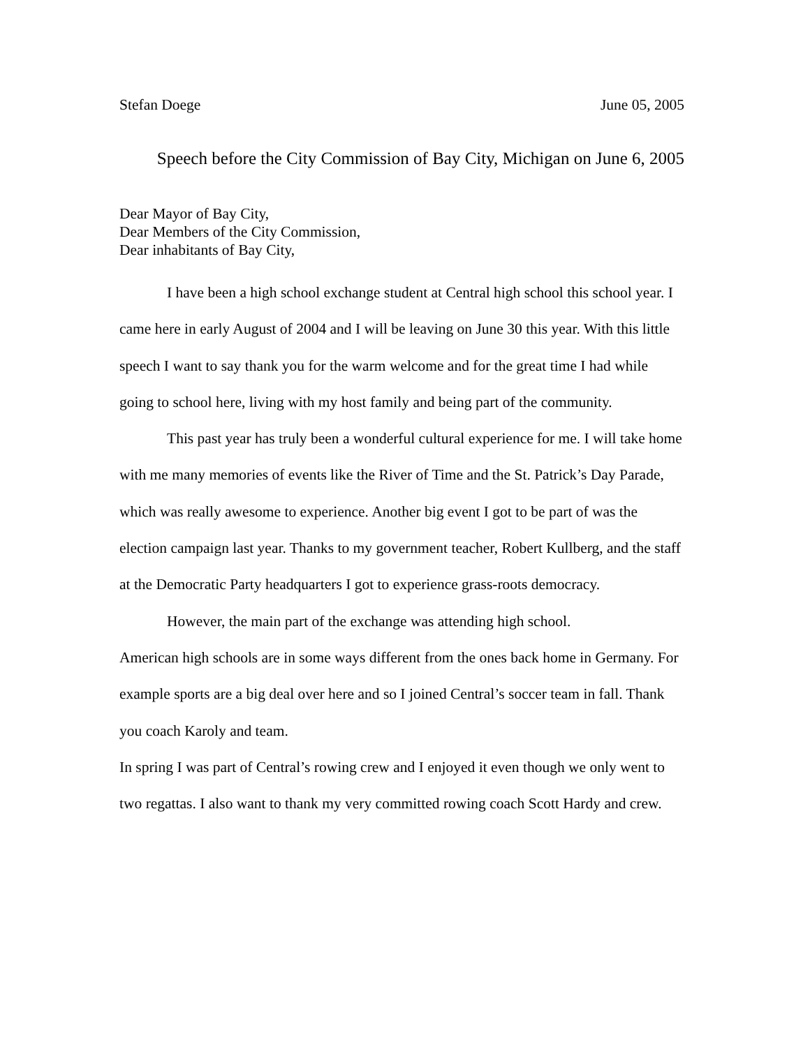Stefan Doege June 05, 2005
Speech before the City Commission of Bay City, Michigan on June 6, 2005
Dear Mayor of Bay City,
Dear Members of the City Commission,
Dear inhabitants of Bay City,
I have been a high school exchange student at Central high school this school year. I came here in early August of 2004 and I will be leaving on June 30 this year. With this little speech I want to say thank you for the warm welcome and for the great time I had while going to school here, living with my host family and being part of the community.
This past year has truly been a wonderful cultural experience for me. I will take home with me many memories of events like the River of Time and the St. Patrick’s Day Parade, which was really awesome to experience. Another big event I got to be part of was the election campaign last year. Thanks to my government teacher, Robert Kullberg, and the staff at the Democratic Party headquarters I got to experience grass-roots democracy.
However, the main part of the exchange was attending high school.
American high schools are in some ways different from the ones back home in Germany. For example sports are a big deal over here and so I joined Central’s soccer team in fall. Thank you coach Karoly and team.
In spring I was part of Central’s rowing crew and I enjoyed it even though we only went to two regattas. I also want to thank my very committed rowing coach Scott Hardy and crew.